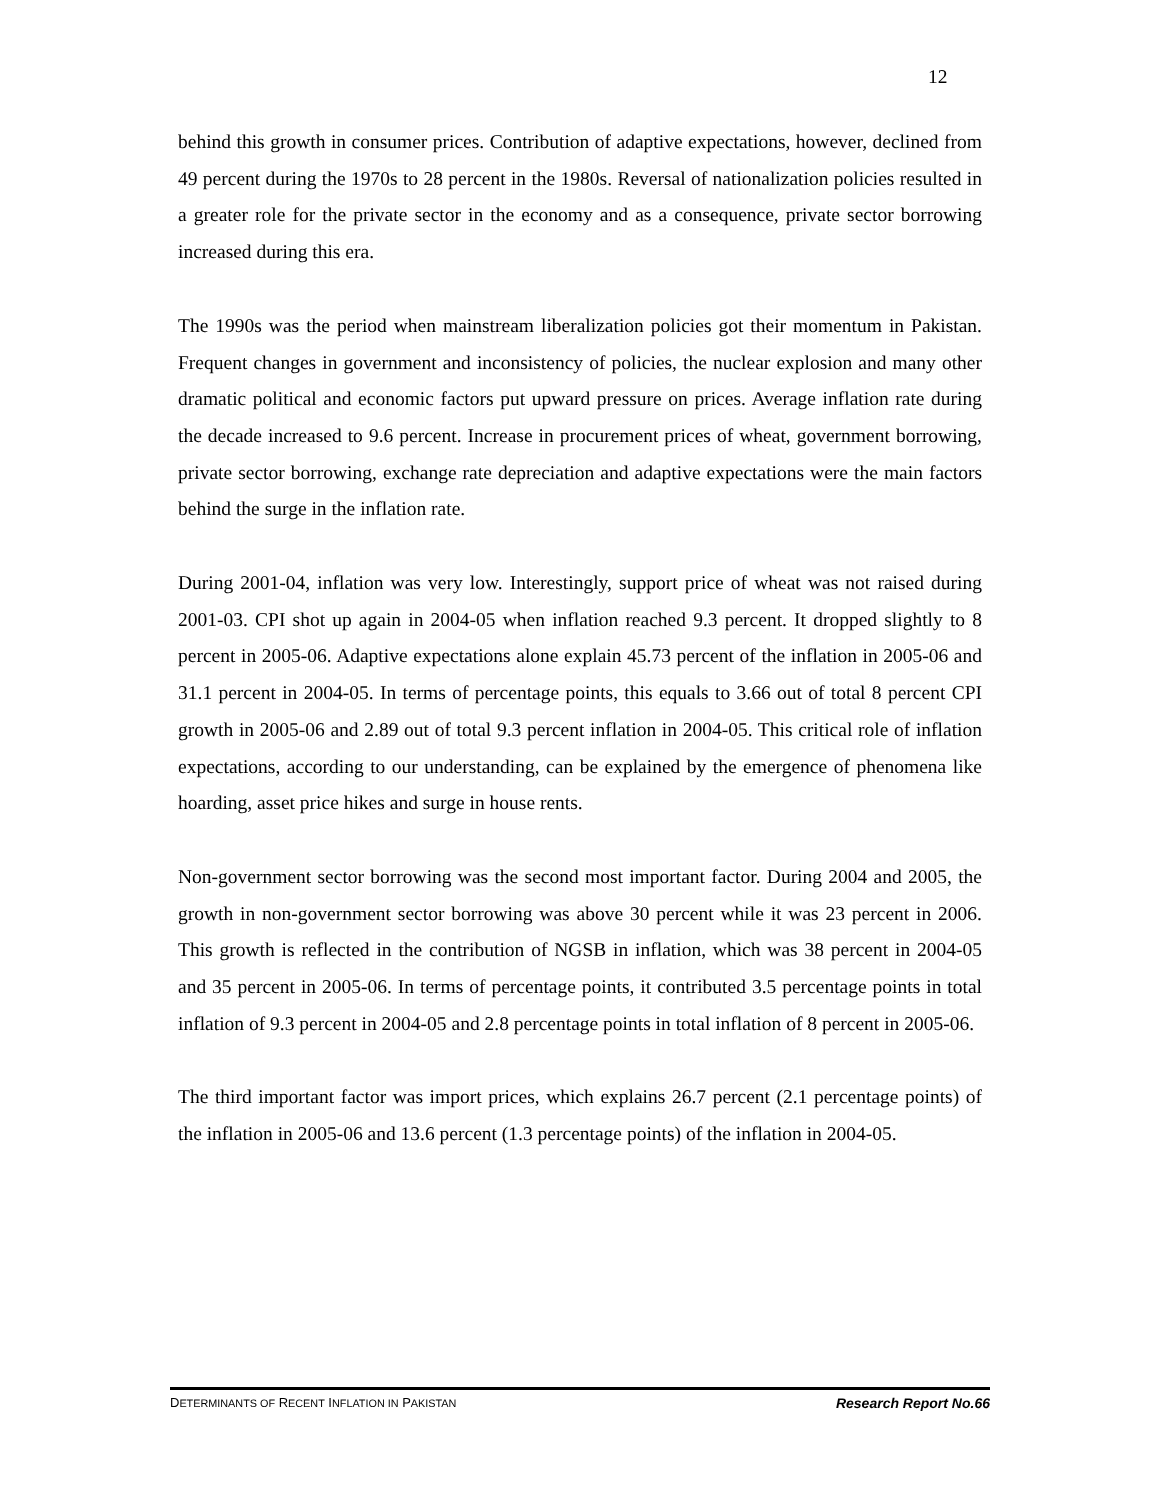12
behind this growth in consumer prices. Contribution of adaptive expectations, however, declined from 49 percent during the 1970s to 28 percent in the 1980s. Reversal of nationalization policies resulted in a greater role for the private sector in the economy and as a consequence, private sector borrowing increased during this era.
The 1990s was the period when mainstream liberalization policies got their momentum in Pakistan. Frequent changes in government and inconsistency of policies, the nuclear explosion and many other dramatic political and economic factors put upward pressure on prices. Average inflation rate during the decade increased to 9.6 percent. Increase in procurement prices of wheat, government borrowing, private sector borrowing, exchange rate depreciation and adaptive expectations were the main factors behind the surge in the inflation rate.
During 2001-04, inflation was very low. Interestingly, support price of wheat was not raised during 2001-03. CPI shot up again in 2004-05 when inflation reached 9.3 percent. It dropped slightly to 8 percent in 2005-06. Adaptive expectations alone explain 45.73 percent of the inflation in 2005-06 and 31.1 percent in 2004-05. In terms of percentage points, this equals to 3.66 out of total 8 percent CPI growth in 2005-06 and 2.89 out of total 9.3 percent inflation in 2004-05. This critical role of inflation expectations, according to our understanding, can be explained by the emergence of phenomena like hoarding, asset price hikes and surge in house rents.
Non-government sector borrowing was the second most important factor. During 2004 and 2005, the growth in non-government sector borrowing was above 30 percent while it was 23 percent in 2006. This growth is reflected in the contribution of NGSB in inflation, which was 38 percent in 2004-05 and 35 percent in 2005-06. In terms of percentage points, it contributed 3.5 percentage points in total inflation of 9.3 percent in 2004-05 and 2.8 percentage points in total inflation of 8 percent in 2005-06.
The third important factor was import prices, which explains 26.7 percent (2.1 percentage points) of the inflation in 2005-06 and 13.6 percent (1.3 percentage points) of the inflation in 2004-05.
DETERMINANTS OF RECENT INFLATION IN PAKISTAN Research Report No.66